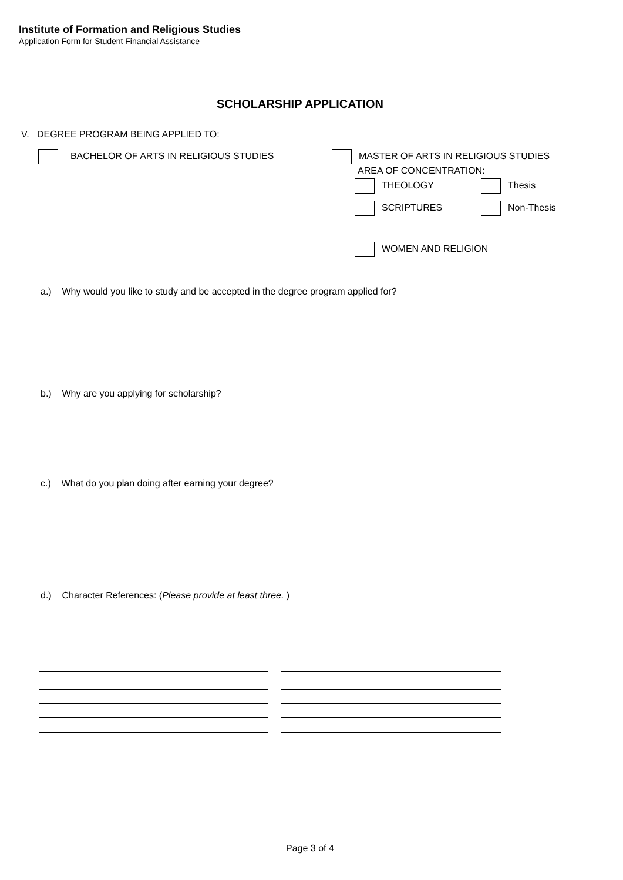Institute of Formation and Religious Studies
Application Form for Student Financial Assistance
SCHOLARSHIP APPLICATION
V. DEGREE PROGRAM BEING APPLIED TO:
BACHELOR OF ARTS IN RELIGIOUS STUDIES MASTER OF ARTS IN RELIGIOUS STUDIES
AREA OF CONCENTRATION:
THEOLOGY Thesis
SCRIPTURES Non-Thesis
WOMEN AND RELIGION
a.) Why would you like to study and be accepted in the degree program applied for?
b.) Why are you applying for scholarship?
c.) What do you plan doing after earning your degree?
d.) Character References: (Please provide at least three. )
Page 3 of 4